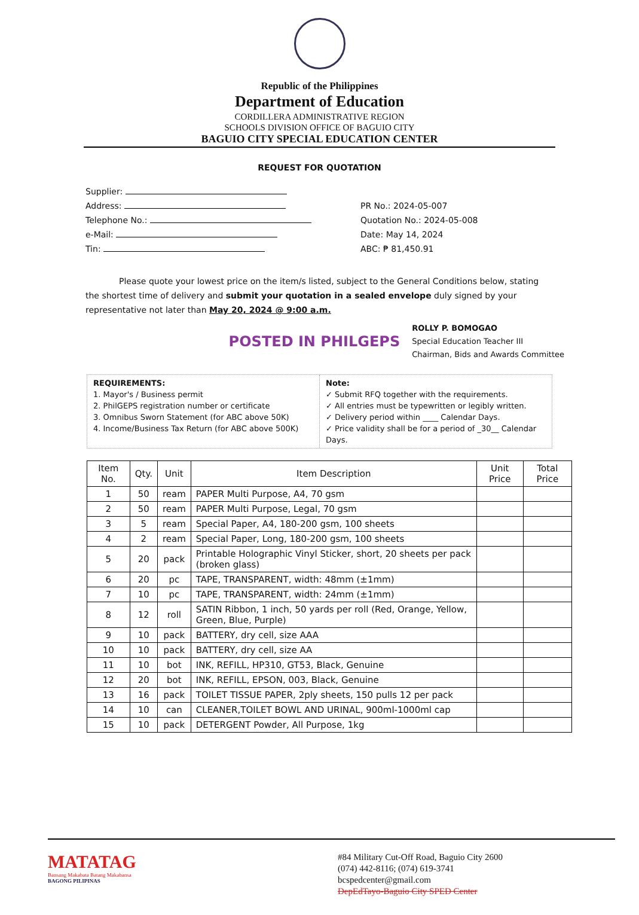Republic of the Philippines
Department of Education
CORDILLERA ADMINISTRATIVE REGION
SCHOOLS DIVISION OFFICE OF BAGUIO CITY
BAGUIO CITY SPECIAL EDUCATION CENTER
REQUEST FOR QUOTATION
Supplier:
Address:
Telephone No.:
e-Mail:
Tin:
PR No.: 2024-05-007
Quotation No.: 2024-05-008
Date: May 14, 2024
ABC: ₱ 81,450.91
Please quote your lowest price on the item/s listed, subject to the General Conditions below, stating the shortest time of delivery and submit your quotation in a sealed envelope duly signed by your representative not later than May 20, 2024 @ 9:00 a.m.
POSTED IN PHILGEPS
ROLLY P. BOMOGAO
Special Education Teacher III
Chairman, Bids and Awards Committee
REQUIREMENTS:
1. Mayor's / Business permit
2. PhilGEPS registration number or certificate
3. Omnibus Sworn Statement (for ABC above 50K)
4. Income/Business Tax Return (for ABC above 500K)
Note:
✓ Submit RFQ together with the requirements.
✓ All entries must be typewritten or legibly written.
✓ Delivery period within ____ Calendar Days.
✓ Price validity shall be for a period of _30__ Calendar Days.
| Item No. | Qty. | Unit | Item Description | Unit Price | Total Price |
| --- | --- | --- | --- | --- | --- |
| 1 | 50 | ream | PAPER Multi Purpose, A4, 70 gsm | | |
| 2 | 50 | ream | PAPER Multi Purpose, Legal, 70 gsm | | |
| 3 | 5 | ream | Special Paper, A4, 180-200 gsm, 100 sheets | | |
| 4 | 2 | ream | Special Paper, Long, 180-200 gsm, 100 sheets | | |
| 5 | 20 | pack | Printable Holographic Vinyl Sticker, short, 20 sheets per pack (broken glass) | | |
| 6 | 20 | pc | TAPE, TRANSPARENT, width: 48mm (±1mm) | | |
| 7 | 10 | pc | TAPE, TRANSPARENT, width: 24mm (±1mm) | | |
| 8 | 12 | roll | SATIN Ribbon, 1 inch, 50 yards per roll (Red, Orange, Yellow, Green, Blue, Purple) | | |
| 9 | 10 | pack | BATTERY, dry cell, size AAA | | |
| 10 | 10 | pack | BATTERY, dry cell, size AA | | |
| 11 | 10 | bot | INK, REFILL, HP310, GT53, Black, Genuine | | |
| 12 | 20 | bot | INK, REFILL, EPSON, 003, Black, Genuine | | |
| 13 | 16 | pack | TOILET TISSUE PAPER, 2ply sheets, 150 pulls 12 per pack | | |
| 14 | 10 | can | CLEANER,TOILET BOWL AND URINAL, 900ml-1000ml cap | | |
| 15 | 10 | pack | DETERGENT Powder, All Purpose, 1kg | | |
MATATAG
Bansang Makabata Batang Makabansa
BAGONG PILIPINAS
#84 Military Cut-Off Road, Baguio City 2600
(074) 442-8116; (074) 619-3741
bcspedcenter@gmail.com
DepEdTayo-Baguio City SPED Center